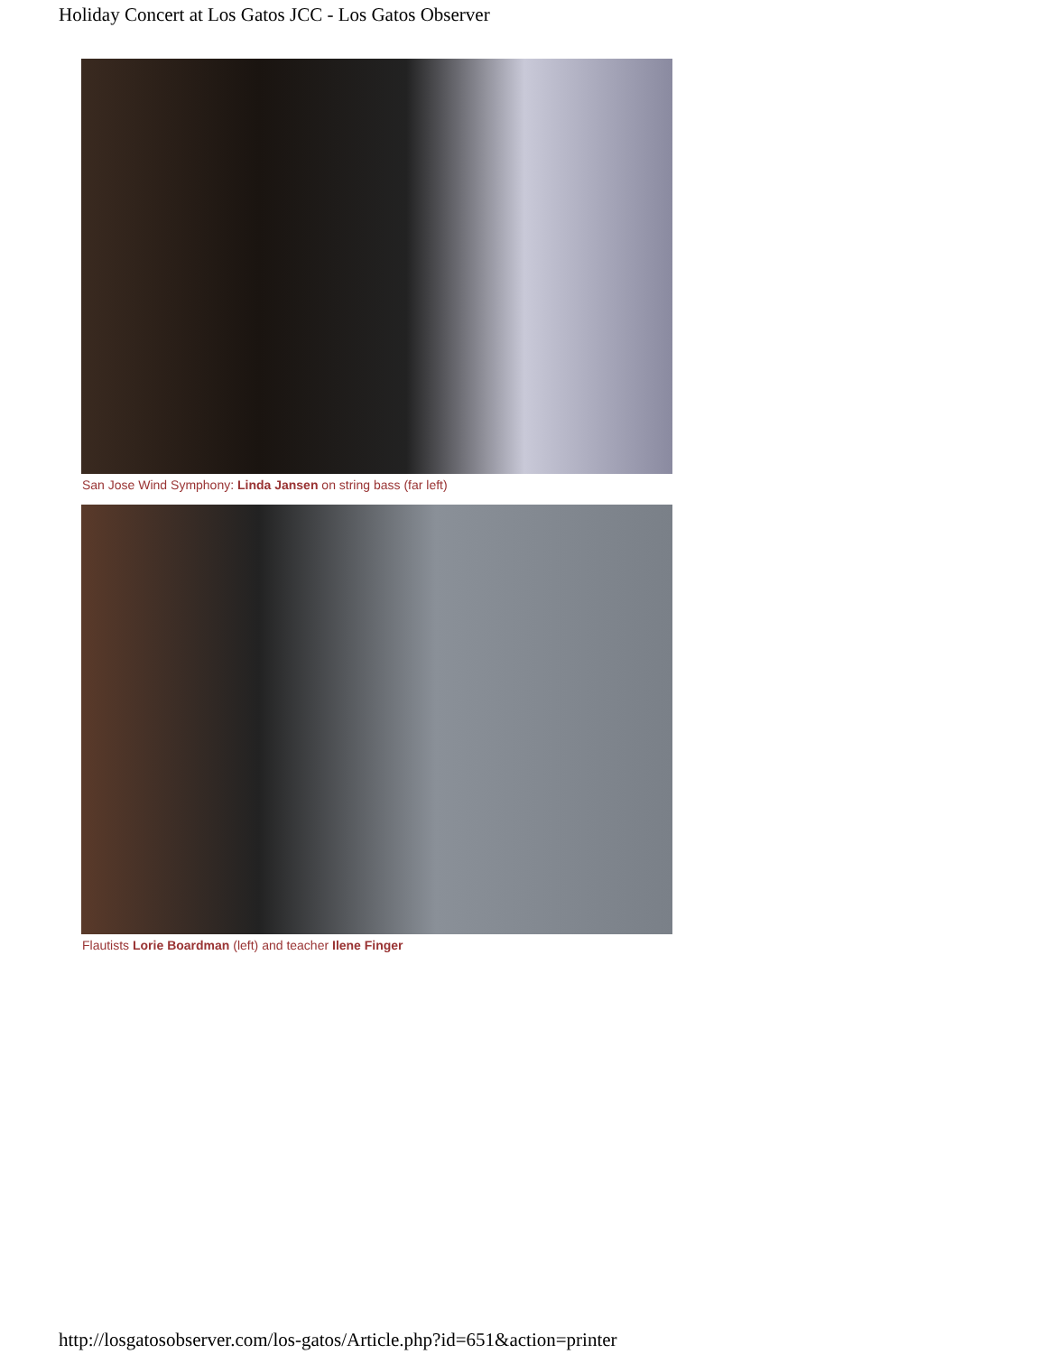Holiday Concert at Los Gatos JCC - Los Gatos Observer
San Jose Wind Symphony: Linda Jansen on string bass (far left)
Flautists Lorie Boardman (left) and teacher Ilene Finger
http://losgatosobserver.com/los-gatos/Article.php?id=651&action=printer